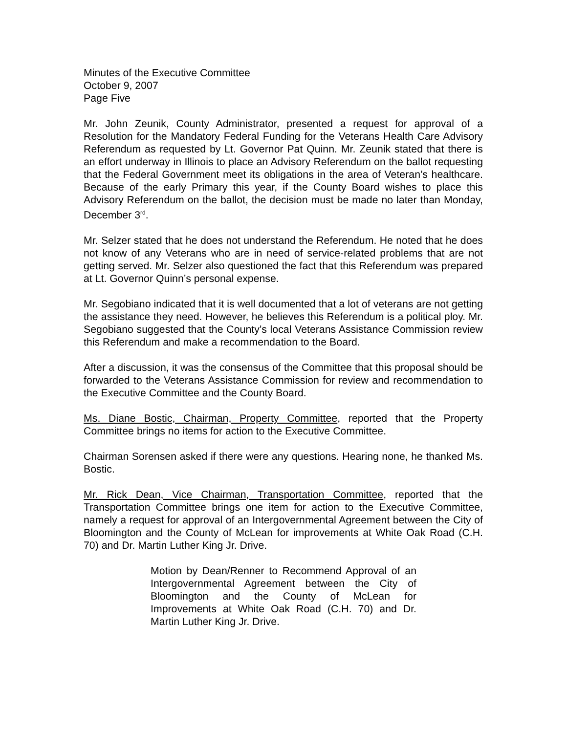Minutes of the Executive Committee
October 9, 2007
Page Five
Mr. John Zeunik, County Administrator, presented a request for approval of a Resolution for the Mandatory Federal Funding for the Veterans Health Care Advisory Referendum as requested by Lt. Governor Pat Quinn. Mr. Zeunik stated that there is an effort underway in Illinois to place an Advisory Referendum on the ballot requesting that the Federal Government meet its obligations in the area of Veteran’s healthcare. Because of the early Primary this year, if the County Board wishes to place this Advisory Referendum on the ballot, the decision must be made no later than Monday, December 3<sup>rd</sup>.
Mr. Selzer stated that he does not understand the Referendum. He noted that he does not know of any Veterans who are in need of service-related problems that are not getting served. Mr. Selzer also questioned the fact that this Referendum was prepared at Lt. Governor Quinn’s personal expense.
Mr. Segobiano indicated that it is well documented that a lot of veterans are not getting the assistance they need. However, he believes this Referendum is a political ploy. Mr. Segobiano suggested that the County’s local Veterans Assistance Commission review this Referendum and make a recommendation to the Board.
After a discussion, it was the consensus of the Committee that this proposal should be forwarded to the Veterans Assistance Commission for review and recommendation to the Executive Committee and the County Board.
Ms. Diane Bostic, Chairman, Property Committee, reported that the Property Committee brings no items for action to the Executive Committee.
Chairman Sorensen asked if there were any questions. Hearing none, he thanked Ms. Bostic.
Mr. Rick Dean, Vice Chairman, Transportation Committee, reported that the Transportation Committee brings one item for action to the Executive Committee, namely a request for approval of an Intergovernmental Agreement between the City of Bloomington and the County of McLean for improvements at White Oak Road (C.H. 70) and Dr. Martin Luther King Jr. Drive.
Motion by Dean/Renner to Recommend Approval of an Intergovernmental Agreement between the City of Bloomington and the County of McLean for Improvements at White Oak Road (C.H. 70) and Dr. Martin Luther King Jr. Drive.